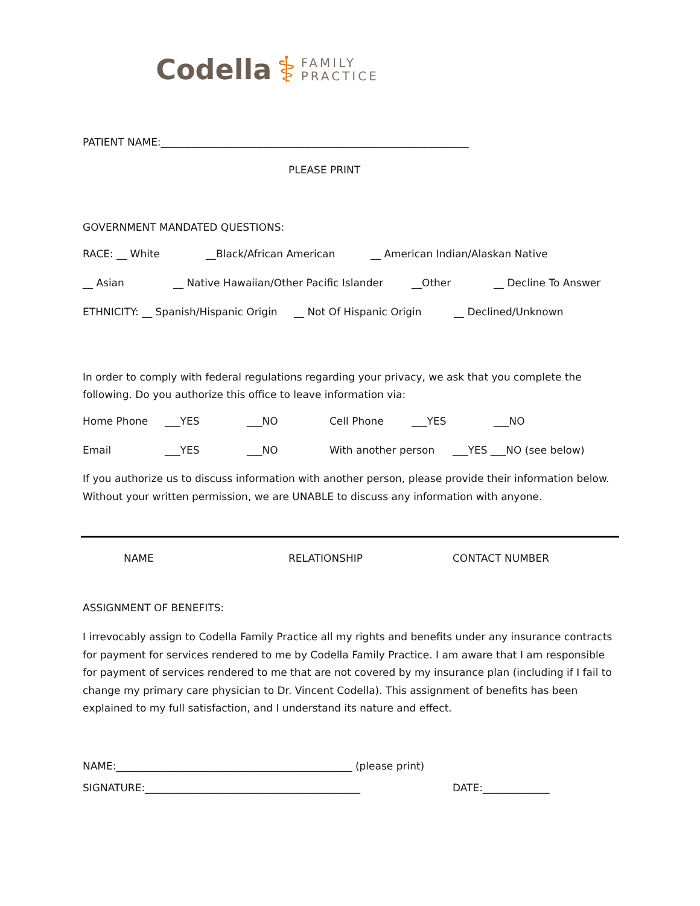Codella ⚕ FAMILY
PRACTICE
PATIENT NAME:____________________________________________________________
PLEASE PRINT
GOVERNMENT MANDATED QUESTIONS:
RACE: __ White __Black/African American __ American Indian/Alaskan Native
__ Asian __ Native Hawaiian/Other Pacific Islander __Other __ Decline To Answer
ETHNICITY: __ Spanish/Hispanic Origin __ Not Of Hispanic Origin __ Declined/Unknown
In order to comply with federal regulations regarding your privacy, we ask that you complete the following. Do you authorize this office to leave information via:
Home Phone ___YES ___NO Cell Phone ___YES ___NO
Email ___YES ___NO With another person ___YES ___NO (see below)
If you authorize us to discuss information with another person, please provide their information below. Without your written permission, we are UNABLE to discuss any information with anyone.
NAME RELATIONSHIP CONTACT NUMBER
ASSIGNMENT OF BENEFITS:
I irrevocably assign to Codella Family Practice all my rights and benefits under any insurance contracts for payment for services rendered to me by Codella Family Practice. I am aware that I am responsible for payment of services rendered to me that are not covered by my insurance plan (including if I fail to change my primary care physician to Dr. Vincent Codella). This assignment of benefits has been explained to my full satisfaction, and I understand its nature and effect.
NAME:______________________________________________ (please print)
SIGNATURE:__________________________________________ DATE:_____________